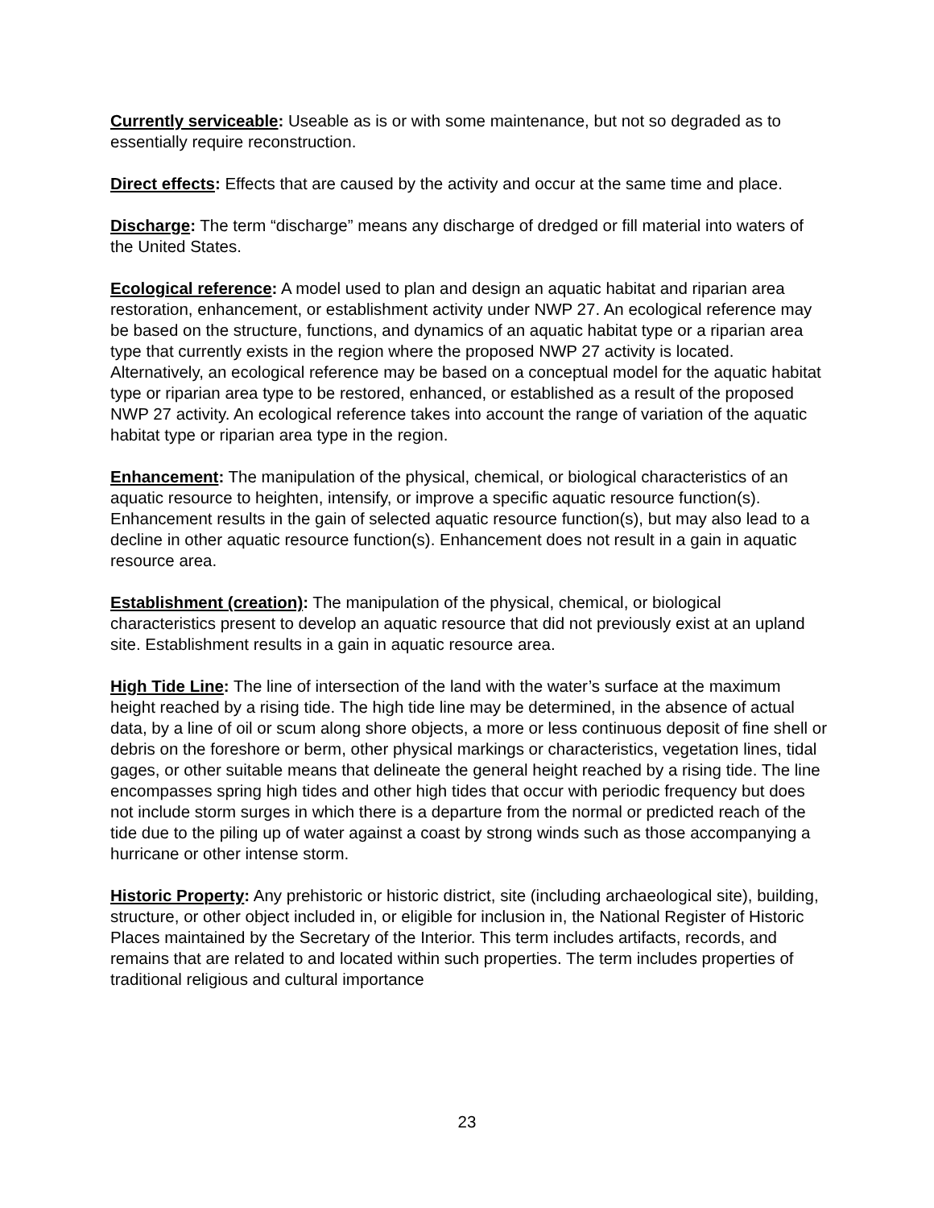Currently serviceable: Useable as is or with some maintenance, but not so degraded as to essentially require reconstruction.
Direct effects: Effects that are caused by the activity and occur at the same time and place.
Discharge: The term “discharge” means any discharge of dredged or fill material into waters of the United States.
Ecological reference: A model used to plan and design an aquatic habitat and riparian area restoration, enhancement, or establishment activity under NWP 27. An ecological reference may be based on the structure, functions, and dynamics of an aquatic habitat type or a riparian area type that currently exists in the region where the proposed NWP 27 activity is located. Alternatively, an ecological reference may be based on a conceptual model for the aquatic habitat type or riparian area type to be restored, enhanced, or established as a result of the proposed NWP 27 activity. An ecological reference takes into account the range of variation of the aquatic habitat type or riparian area type in the region.
Enhancement: The manipulation of the physical, chemical, or biological characteristics of an aquatic resource to heighten, intensify, or improve a specific aquatic resource function(s). Enhancement results in the gain of selected aquatic resource function(s), but may also lead to a decline in other aquatic resource function(s). Enhancement does not result in a gain in aquatic resource area.
Establishment (creation): The manipulation of the physical, chemical, or biological characteristics present to develop an aquatic resource that did not previously exist at an upland site. Establishment results in a gain in aquatic resource area.
High Tide Line: The line of intersection of the land with the water’s surface at the maximum height reached by a rising tide. The high tide line may be determined, in the absence of actual data, by a line of oil or scum along shore objects, a more or less continuous deposit of fine shell or debris on the foreshore or berm, other physical markings or characteristics, vegetation lines, tidal gages, or other suitable means that delineate the general height reached by a rising tide. The line encompasses spring high tides and other high tides that occur with periodic frequency but does not include storm surges in which there is a departure from the normal or predicted reach of the tide due to the piling up of water against a coast by strong winds such as those accompanying a hurricane or other intense storm.
Historic Property: Any prehistoric or historic district, site (including archaeological site), building, structure, or other object included in, or eligible for inclusion in, the National Register of Historic Places maintained by the Secretary of the Interior. This term includes artifacts, records, and remains that are related to and located within such properties. The term includes properties of traditional religious and cultural importance
23